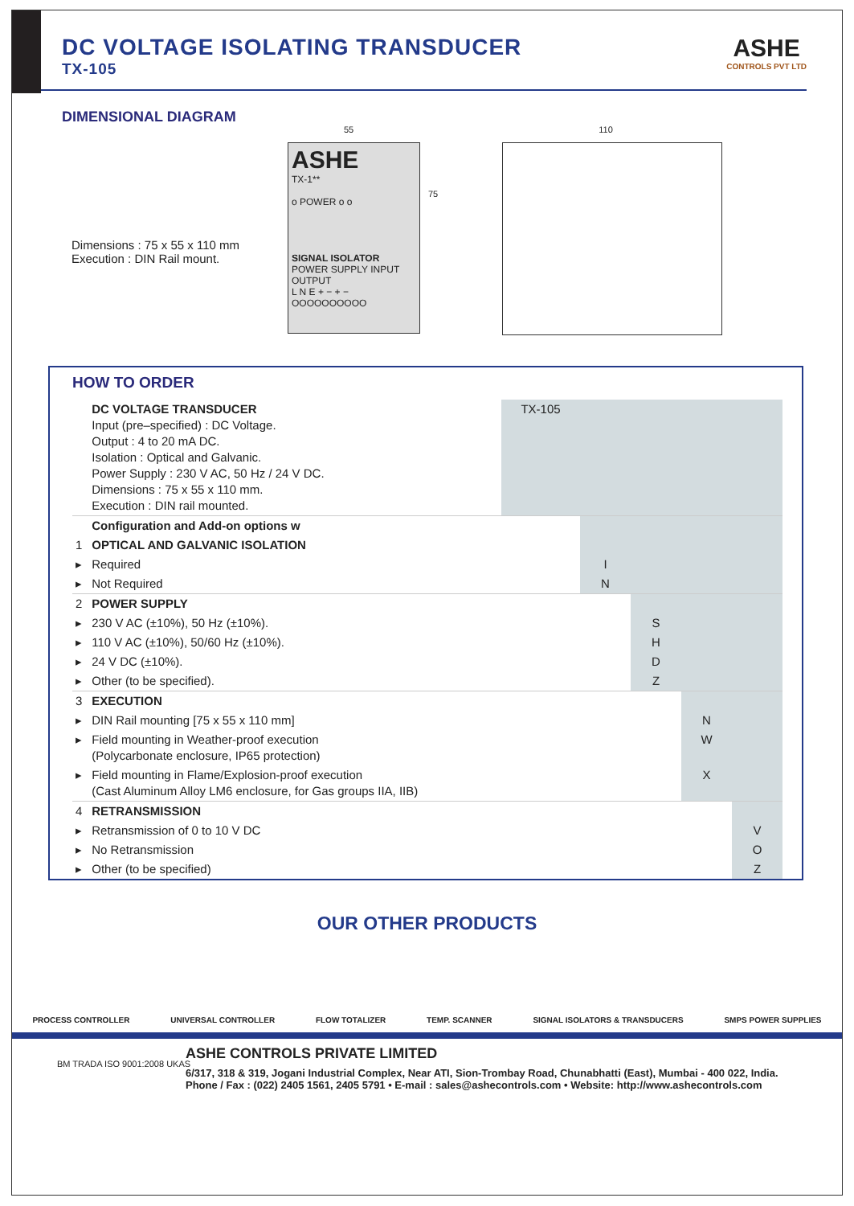DC VOLTAGE ISOLATING TRANSDUCER
TX-105
ASHE
CONTROLS PVT LTD
DIMENSIONAL DIAGRAM
Dimensions : 75 x 55 x 110 mm
Execution : DIN Rail mount.
55
ASHE
TX-1**
o POWER o o
SIGNAL ISOLATOR
POWER SUPPLY INPUT OUTPUT
L N E + − + −
OOOOOOOOOO
75
110
HOW TO ORDER
| | DC VOLTAGE TRANSDUCER Input (pre–specified) : DC Voltage. Output : 4 to 20 mA DC. Isolation : Optical and Galvanic. Power Supply : 230 V AC, 50 Hz / 24 V DC. Dimensions : 75 x 55 x 110 mm. Execution : DIN rail mounted. | TX-105 | | | | |
| | Configuration and Add-on options w | | | | | |
| 1 | OPTICAL AND GALVANIC ISOLATION | | | | | |
| ▸ | Required | | I | | | |
| ▸ | Not Required | | N | | | |
| 2 | POWER SUPPLY | | | | | |
| ▸ | 230 V AC (±10%), 50 Hz (±10%). | | | S | | |
| ▸ | 110 V AC (±10%), 50/60 Hz (±10%). | | | H | | |
| ▸ | 24 V DC (±10%). | | | D | | |
| ▸ | Other (to be specified). | | | Z | | |
| 3 | EXECUTION | | | | | |
| ▸ | DIN Rail mounting [75 x 55 x 110 mm] | | | | N | |
| ▸ | Field mounting in Weather-proof execution (Polycarbonate enclosure, IP65 protection) | | | | W | |
| ▸ | Field mounting in Flame/Explosion-proof execution (Cast Aluminum Alloy LM6 enclosure, for Gas groups IIA, IIB) | | | | X | |
| 4 | RETRANSMISSION | | | | | |
| ▸ | Retransmission of 0 to 10 V DC | | | | | V |
| ▸ | No Retransmission | | | | | O |
| ▸ | Other (to be specified) | | | | | Z |
OUR OTHER PRODUCTS
PROCESS CONTROLLER UNIVERSAL CONTROLLER FLOW TOTALIZER TEMP. SCANNER SIGNAL ISOLATORS & TRANSDUCERS SMPS POWER SUPPLIES
ASHE CONTROLS PRIVATE LIMITED
6/317, 318 & 319, Jogani Industrial Complex, Near ATI, Sion-Trombay Road, Chunabhatti (East), Mumbai - 400 022, India.
Phone / Fax : (022) 2405 1561, 2405 5791 • E-mail : sales@ashecontrols.com • Website: http://www.ashecontrols.com
BM TRADA ISO 9001:2008 UKAS